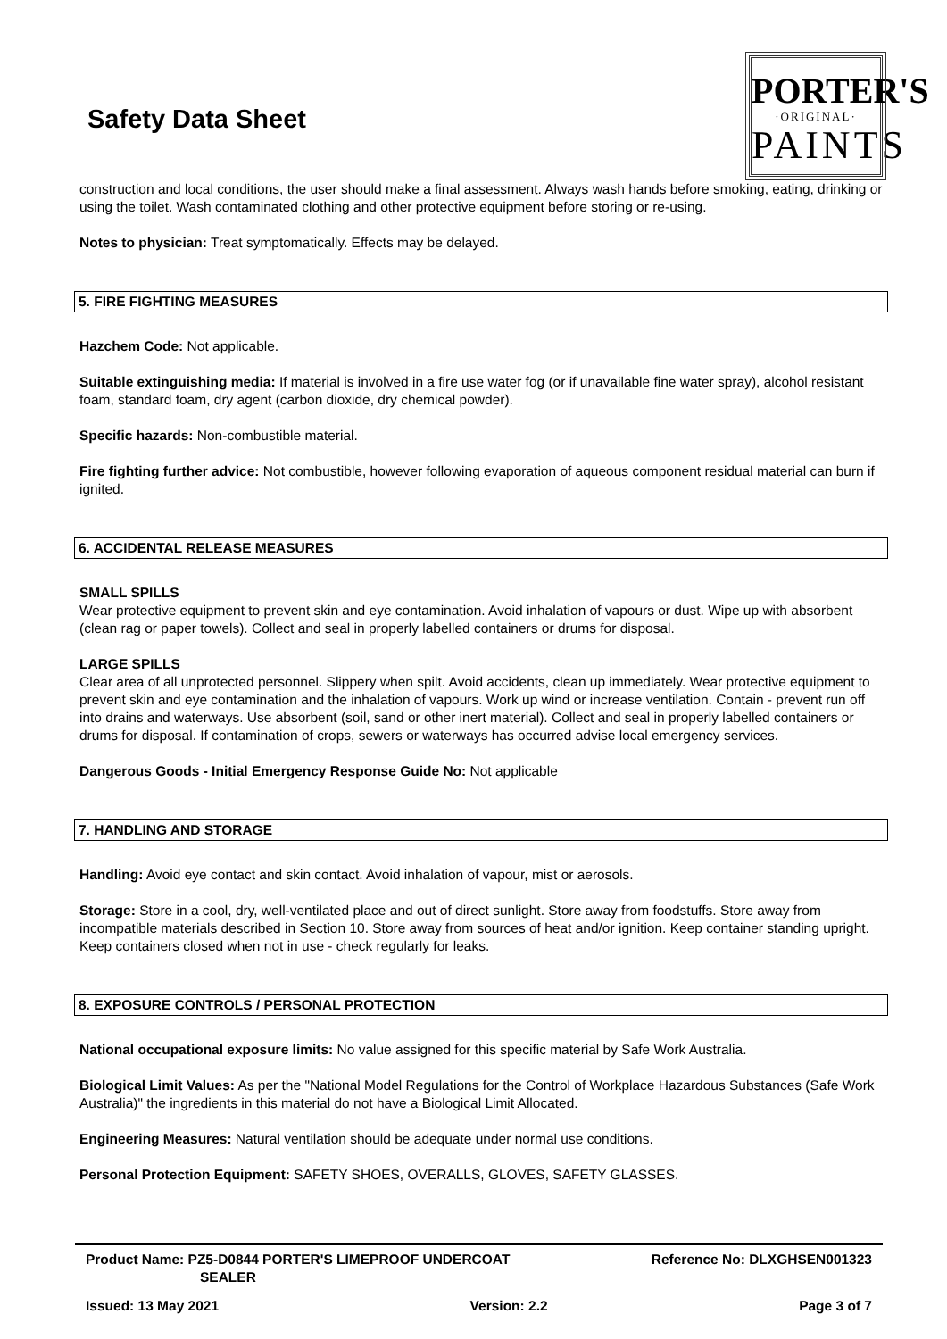Safety Data Sheet
PORTER'S
·ORIGINAL·
PAINTS
construction and local conditions, the user should make a final assessment. Always wash hands before smoking, eating, drinking or using the toilet. Wash contaminated clothing and other protective equipment before storing or re-using.
Notes to physician: Treat symptomatically. Effects may be delayed.
5. FIRE FIGHTING MEASURES
Hazchem Code: Not applicable.
Suitable extinguishing media: If material is involved in a fire use water fog (or if unavailable fine water spray), alcohol resistant foam, standard foam, dry agent (carbon dioxide, dry chemical powder).
Specific hazards: Non-combustible material.
Fire fighting further advice: Not combustible, however following evaporation of aqueous component residual material can burn if ignited.
6. ACCIDENTAL RELEASE MEASURES
SMALL SPILLS
Wear protective equipment to prevent skin and eye contamination. Avoid inhalation of vapours or dust. Wipe up with absorbent (clean rag or paper towels). Collect and seal in properly labelled containers or drums for disposal.
LARGE SPILLS
Clear area of all unprotected personnel. Slippery when spilt. Avoid accidents, clean up immediately. Wear protective equipment to prevent skin and eye contamination and the inhalation of vapours. Work up wind or increase ventilation. Contain - prevent run off into drains and waterways. Use absorbent (soil, sand or other inert material). Collect and seal in properly labelled containers or drums for disposal. If contamination of crops, sewers or waterways has occurred advise local emergency services.
Dangerous Goods - Initial Emergency Response Guide No: Not applicable
7. HANDLING AND STORAGE
Handling: Avoid eye contact and skin contact. Avoid inhalation of vapour, mist or aerosols.
Storage: Store in a cool, dry, well-ventilated place and out of direct sunlight. Store away from foodstuffs. Store away from incompatible materials described in Section 10. Store away from sources of heat and/or ignition. Keep container standing upright. Keep containers closed when not in use - check regularly for leaks.
8. EXPOSURE CONTROLS / PERSONAL PROTECTION
National occupational exposure limits: No value assigned for this specific material by Safe Work Australia.
Biological Limit Values: As per the "National Model Regulations for the Control of Workplace Hazardous Substances (Safe Work Australia)" the ingredients in this material do not have a Biological Limit Allocated.
Engineering Measures: Natural ventilation should be adequate under normal use conditions.
Personal Protection Equipment: SAFETY SHOES, OVERALLS, GLOVES, SAFETY GLASSES.
Product Name: PZ5-D0844 PORTER'S LIMEPROOF UNDERCOAT
SEALER
Reference No: DLXGHSEN001323
Issued: 13 May 2021 Version: 2.2 Page 3 of 7